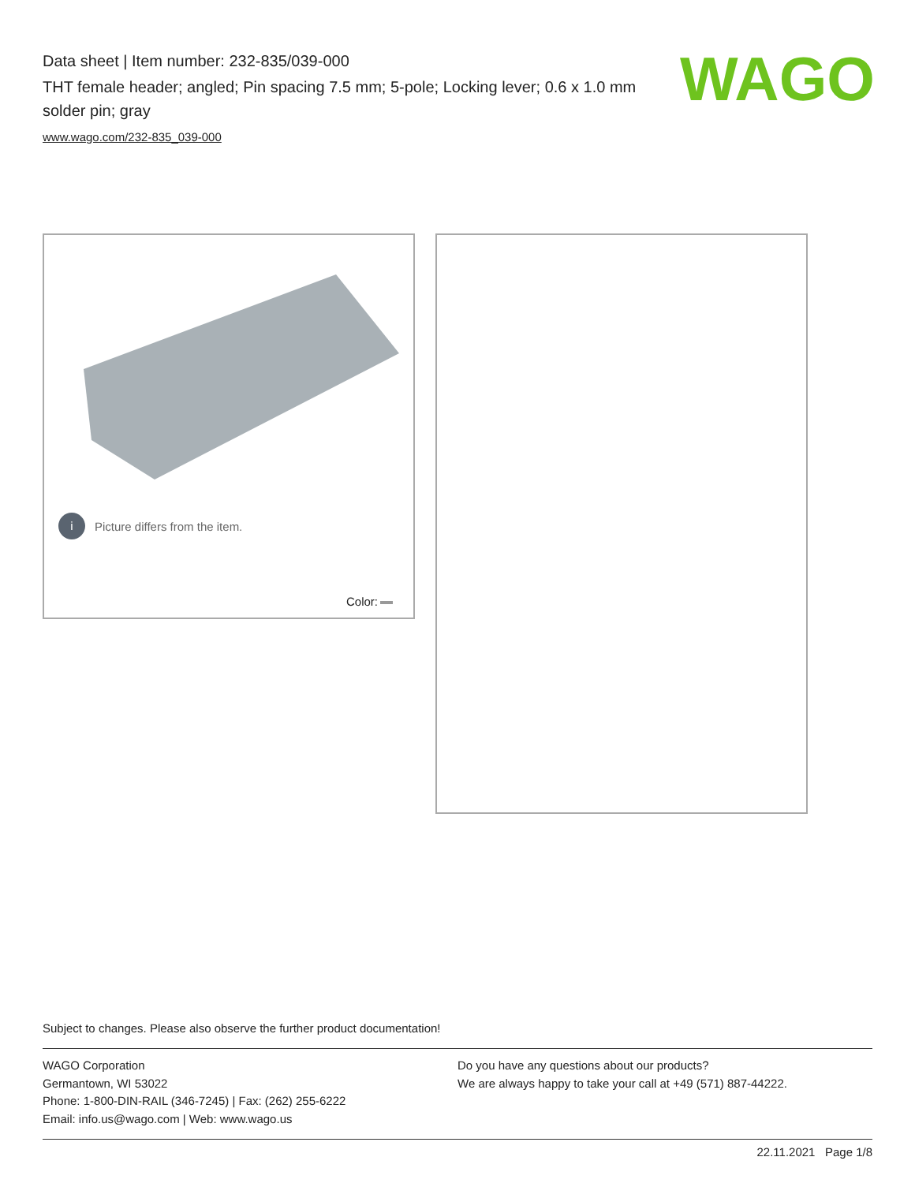Data sheet | Item number: 232-835/039-000
THT female header; angled; Pin spacing 7.5 mm; 5-pole; Locking lever; 0.6 x 1.0 mm solder pin; gray
www.wago.com/232-835_039-000
WAGO
i Picture differs from the item.
Color:
Subject to changes. Please also observe the further product documentation!
WAGO Corporation
Germantown, WI 53022
Phone: 1-800-DIN-RAIL (346-7245) | Fax: (262) 255-6222
Email: info.us@wago.com | Web: www.wago.us
Do you have any questions about our products?
We are always happy to take your call at +49 (571) 887-44222.
22.11.2021 Page 1/8